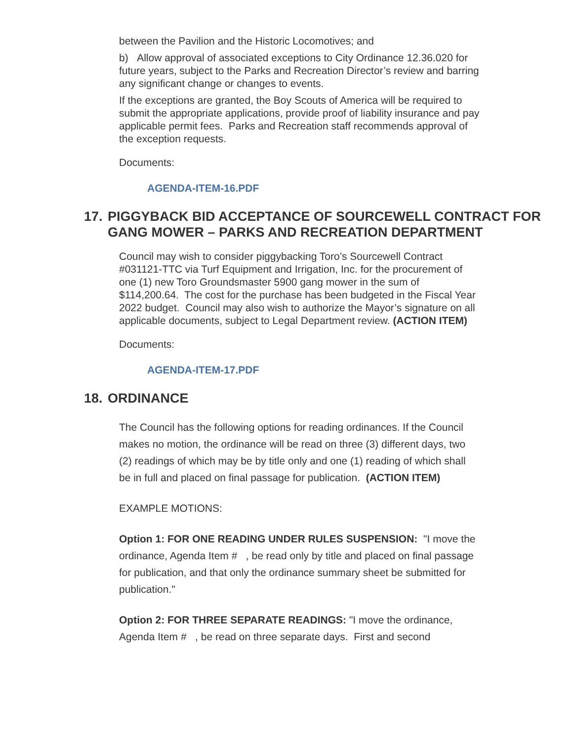between the Pavilion and the Historic Locomotives; and
b) Allow approval of associated exceptions to City Ordinance 12.36.020 for future years, subject to the Parks and Recreation Director’s review and barring any significant change or changes to events.
If the exceptions are granted, the Boy Scouts of America will be required to submit the appropriate applications, provide proof of liability insurance and pay applicable permit fees. Parks and Recreation staff recommends approval of the exception requests.
Documents:
AGENDA-ITEM-16.PDF
17. PIGGYBACK BID ACCEPTANCE OF SOURCEWELL CONTRACT FOR GANG MOWER – PARKS AND RECREATION DEPARTMENT
Council may wish to consider piggybacking Toro’s Sourcewell Contract #031121-TTC via Turf Equipment and Irrigation, Inc. for the procurement of one (1) new Toro Groundsmaster 5900 gang mower in the sum of $114,200.64. The cost for the purchase has been budgeted in the Fiscal Year 2022 budget. Council may also wish to authorize the Mayor’s signature on all applicable documents, subject to Legal Department review. (ACTION ITEM)
Documents:
AGENDA-ITEM-17.PDF
18. ORDINANCE
The Council has the following options for reading ordinances. If the Council makes no motion, the ordinance will be read on three (3) different days, two (2) readings of which may be by title only and one (1) reading of which shall be in full and placed on final passage for publication. (ACTION ITEM)
EXAMPLE MOTIONS:
Option 1: FOR ONE READING UNDER RULES SUSPENSION: "I move the ordinance, Agenda Item # , be read only by title and placed on final passage for publication, and that only the ordinance summary sheet be submitted for publication."
Option 2: FOR THREE SEPARATE READINGS: "I move the ordinance, Agenda Item # , be read on three separate days. First and second